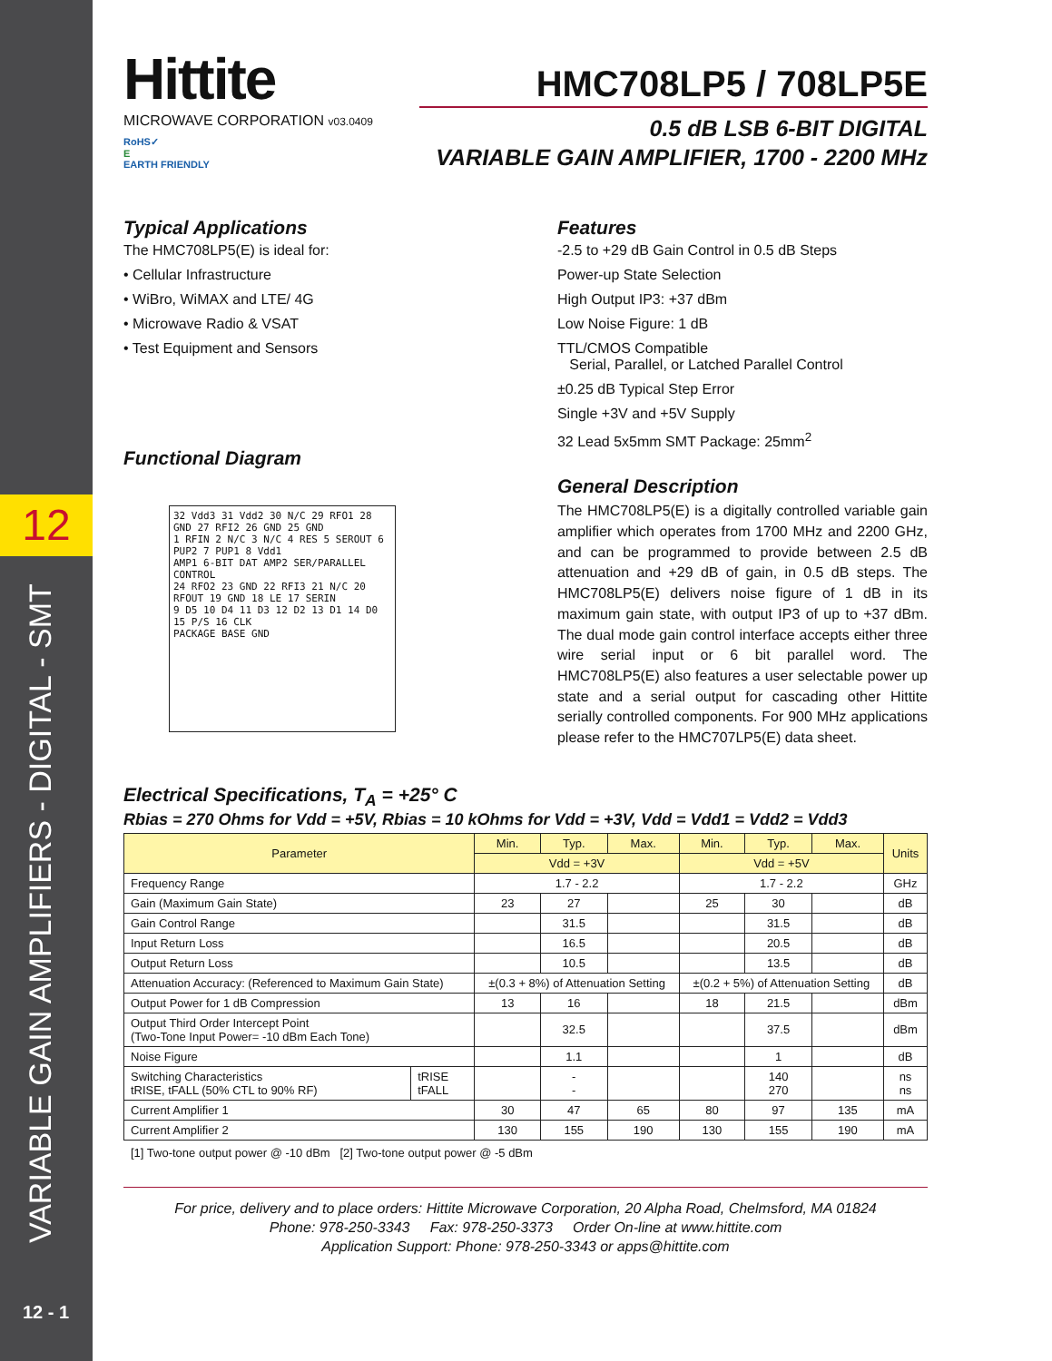12
VARIABLE GAIN AMPLIFIERS - DIGITAL - SMT
12 - 1
Hittite
MICROWAVE CORPORATION v03.0409
RoHS✓
E
EARTH FRIENDLY
HMC708LP5 / 708LP5E
0.5 dB LSB 6-BIT DIGITAL
VARIABLE GAIN AMPLIFIER, 1700 - 2200 MHz
Typical Applications
The HMC708LP5(E) is ideal for:
• Cellular Infrastructure
• WiBro, WiMAX and LTE/ 4G
• Microwave Radio & VSAT
• Test Equipment and Sensors
Functional Diagram
32 Vdd3 31 Vdd2 30 N/C 29 RFO1 28 GND 27 RFI2 26 GND 25 GND
1 RFIN 2 N/C 3 N/C 4 RES 5 SEROUT 6 PUP2 7 PUP1 8 Vdd1
AMP1 6-BIT DAT AMP2 SER/PARALLEL CONTROL
24 RFO2 23 GND 22 RFI3 21 N/C 20 RFOUT 19 GND 18 LE 17 SERIN
9 D5 10 D4 11 D3 12 D2 13 D1 14 D0 15 P/S 16 CLK
PACKAGE BASE GND
Features
-2.5 to +29 dB Gain Control in 0.5 dB Steps
Power-up State Selection
High Output IP3: +37 dBm
Low Noise Figure: 1 dB
TTL/CMOS Compatible
Serial, Parallel, or Latched Parallel Control
±0.25 dB Typical Step Error
Single +3V and +5V Supply
32 Lead 5x5mm SMT Package: 25mm<sup>2</sup>
General Description
The HMC708LP5(E) is a digitally controlled variable gain amplifier which operates from 1700 MHz and 2200 GHz, and can be programmed to provide between 2.5 dB attenuation and +29 dB of gain, in 0.5 dB steps. The HMC708LP5(E) delivers noise figure of 1 dB in its maximum gain state, with output IP3 of up to +37 dBm. The dual mode gain control interface accepts either three wire serial input or 6 bit parallel word. The HMC708LP5(E) also features a user selectable power up state and a serial output for cascading other Hittite serially controlled components. For 900 MHz applications please refer to the HMC707LP5(E) data sheet.
Electrical Specifications, T<sub>A</sub> = +25° C
Rbias = 270 Ohms for Vdd = +5V, Rbias = 10 kOhms for Vdd = +3V, Vdd = Vdd1 = Vdd2 = Vdd3
| Parameter | | Min. | Typ. | Max. | Min. | Typ. | Max. | Units |
| --- | --- | --- | --- | --- | --- | --- | --- | --- |
| | | Vdd = +3V | | | Vdd = +5V | | | |
| Frequency Range | | 1.7 - 2.2 | | | 1.7 - 2.2 | | | GHz |
| Gain (Maximum Gain State) | | 23 | 27 | | 25 | 30 | | dB |
| Gain Control Range | | | 31.5 | | | 31.5 | | dB |
| Input Return Loss | | | 16.5 | | | 20.5 | | dB |
| Output Return Loss | | | 10.5 | | | 13.5 | | dB |
| Attenuation Accuracy: (Referenced to Maximum Gain State) | | ±(0.3 + 8%) of Attenuation Setting | | | ±(0.2 + 5%) of Attenuation Setting | | | dB |
| Output Power for 1 dB Compression | | 13 | 16 | | 18 | 21.5 | | dBm |
| Output Third Order Intercept Point (Two-Tone Input Power= -10 dBm Each Tone) | | | 32.5 | | | 37.5 | | dBm |
| Noise Figure | | | 1.1 | | | 1 | | dB |
| Switching Characteristics tRISE, tFALL (50% CTL to 90% RF) | tRISE tFALL | | - - | | | 140 270 | | ns ns |
| Current Amplifier 1 | | 30 | 47 | 65 | 80 | 97 | 135 | mA |
| Current Amplifier 2 | | 130 | 155 | 190 | 130 | 155 | 190 | mA |
[1] Two-tone output power @ -10 dBm [2] Two-tone output power @ -5 dBm
For price, delivery and to place orders: Hittite Microwave Corporation, 20 Alpha Road, Chelmsford, MA 01824
Phone: 978-250-3343 Fax: 978-250-3373 Order On-line at www.hittite.com
Application Support: Phone: 978-250-3343 or apps@hittite.com